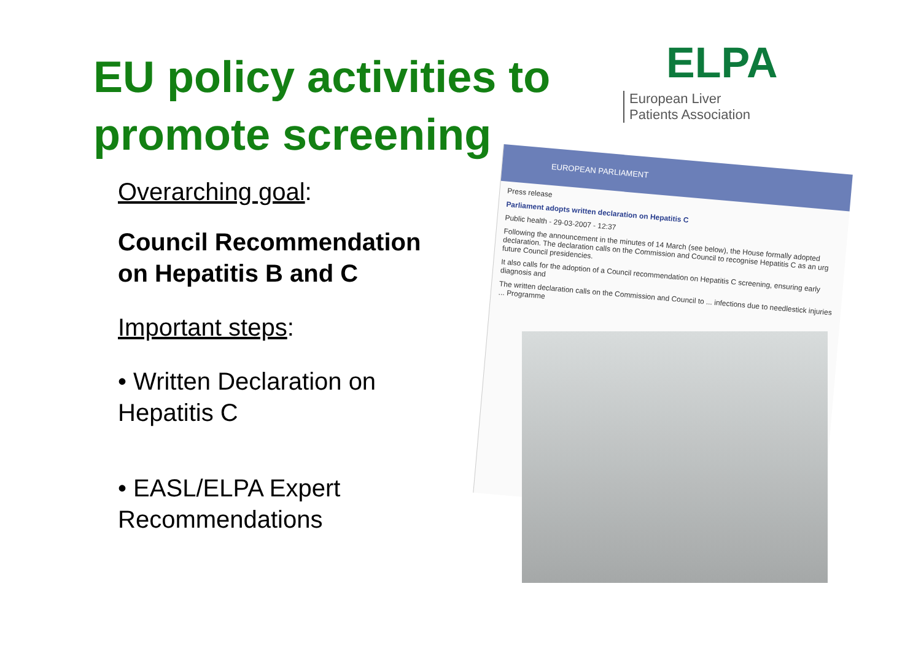EU policy activities to promote screening
Overarching goal:
Council Recommendation
on Hepatitis B and C
Important steps:
• Written Declaration on
Hepatitis C
• EASL/ELPA Expert
Recommendations
ELPA
European Liver
Patients Association
EUROPEAN PARLIAMENT
Press release
Parliament adopts written declaration on Hepatitis C
Public health - 29-03-2007 - 12:37
Following the announcement in the minutes of 14 March (see below), the House formally adopted declaration. The declaration calls on the Commission and Council to recognise Hepatitis C as an urg future Council presidencies.
It also calls for the adoption of a Council recommendation on Hepatitis C screening, ensuring early diagnosis and
The written declaration calls on the Commission and Council to ... infections due to needlestick injuries ... Programme